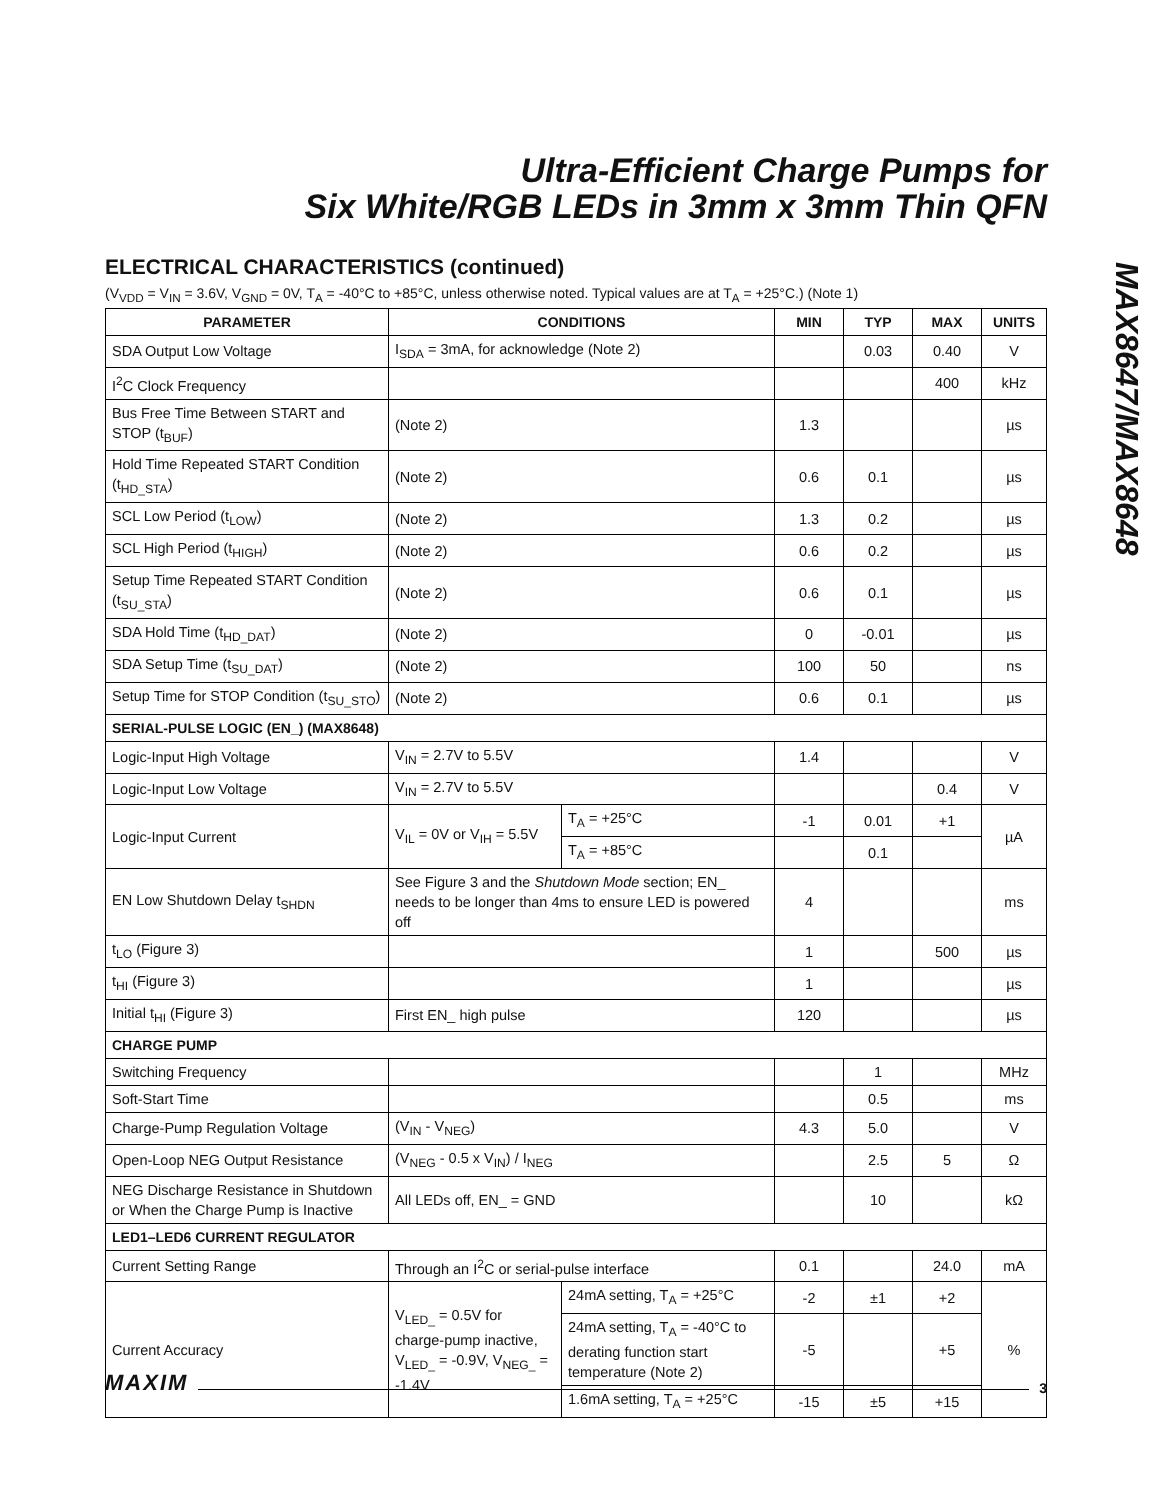Ultra-Efficient Charge Pumps for
Six White/RGB LEDs in 3mm x 3mm Thin QFN
MAX8647/MAX8648
ELECTRICAL CHARACTERISTICS (continued)
(V<sub>VDD</sub> = V<sub>IN</sub> = 3.6V, V<sub>GND</sub> = 0V, T<sub>A</sub> = -40°C to +85°C, unless otherwise noted. Typical values are at T<sub>A</sub> = +25°C.) (Note 1)
| PARAMETER | CONDITIONS | | MIN | TYP | MAX | UNITS |
| --- | --- | --- | --- | --- | --- | --- |
| SDA Output Low Voltage | I<sub>SDA</sub> = 3mA, for acknowledge (Note 2) | | | 0.03 | 0.40 | V |
| I<sup>2</sup>C Clock Frequency | | | | | 400 | kHz |
| Bus Free Time Between START and STOP (t<sub>BUF</sub>) | (Note 2) | | 1.3 | | | µs |
| Hold Time Repeated START Condition (t<sub>HD_STA</sub>) | (Note 2) | | 0.6 | 0.1 | | µs |
| SCL Low Period (t<sub>LOW</sub>) | (Note 2) | | 1.3 | 0.2 | | µs |
| SCL High Period (t<sub>HIGH</sub>) | (Note 2) | | 0.6 | 0.2 | | µs |
| Setup Time Repeated START Condition (t<sub>SU_STA</sub>) | (Note 2) | | 0.6 | 0.1 | | µs |
| SDA Hold Time (t<sub>HD_DAT</sub>) | (Note 2) | | 0 | -0.01 | | µs |
| SDA Setup Time (t<sub>SU_DAT</sub>) | (Note 2) | | 100 | 50 | | ns |
| Setup Time for STOP Condition (t<sub>SU_STO</sub>) | (Note 2) | | 0.6 | 0.1 | | µs |
| SERIAL-PULSE LOGIC (EN_) (MAX8648) | | | | | | |
| Logic-Input High Voltage | V<sub>IN</sub> = 2.7V to 5.5V | | 1.4 | | | V |
| Logic-Input Low Voltage | V<sub>IN</sub> = 2.7V to 5.5V | | | | 0.4 | V |
| Logic-Input Current | V<sub>IL</sub> = 0V or V<sub>IH</sub> = 5.5V | T<sub>A</sub> = +25°C | -1 | 0.01 | +1 | µA |
| | | T<sub>A</sub> = +85°C | | 0.1 | | |
| EN Low Shutdown Delay t<sub>SHDN</sub> | See Figure 3 and the Shutdown Mode section; EN_ needs to be longer than 4ms to ensure LED is powered off | | 4 | | | ms |
| t<sub>LO</sub> (Figure 3) | | | 1 | | 500 | µs |
| t<sub>HI</sub> (Figure 3) | | | 1 | | | µs |
| Initial t<sub>HI</sub> (Figure 3) | First EN_ high pulse | | 120 | | | µs |
| CHARGE PUMP | | | | | | |
| Switching Frequency | | | | 1 | | MHz |
| Soft-Start Time | | | | 0.5 | | ms |
| Charge-Pump Regulation Voltage | (V<sub>IN</sub> - V<sub>NEG</sub>) | | 4.3 | 5.0 | | V |
| Open-Loop NEG Output Resistance | (V<sub>NEG</sub> - 0.5 x V<sub>IN</sub>) / I<sub>NEG</sub> | | | 2.5 | 5 | Ω |
| NEG Discharge Resistance in Shutdown or When the Charge Pump is Inactive | All LEDs off, EN_ = GND | | | 10 | | kΩ |
| LED1–LED6 CURRENT REGULATOR | | | | | | |
| Current Setting Range | Through an I<sup>2</sup>C or serial-pulse interface | | 0.1 | | 24.0 | mA |
| Current Accuracy | V<sub>LED_</sub> = 0.5V for charge-pump inactive, V<sub>LED_</sub> = -0.9V, V<sub>NEG_</sub> = -1.4V | 24mA setting, T<sub>A</sub> = +25°C | -2 | ±1 | +2 | % |
| | | 24mA setting, T<sub>A</sub> = -40°C to derating function start temperature (Note 2) | -5 | | +5 | |
| | | 1.6mA setting, T<sub>A</sub> = +25°C | -15 | ±5 | +15 | |
MAXIM 3